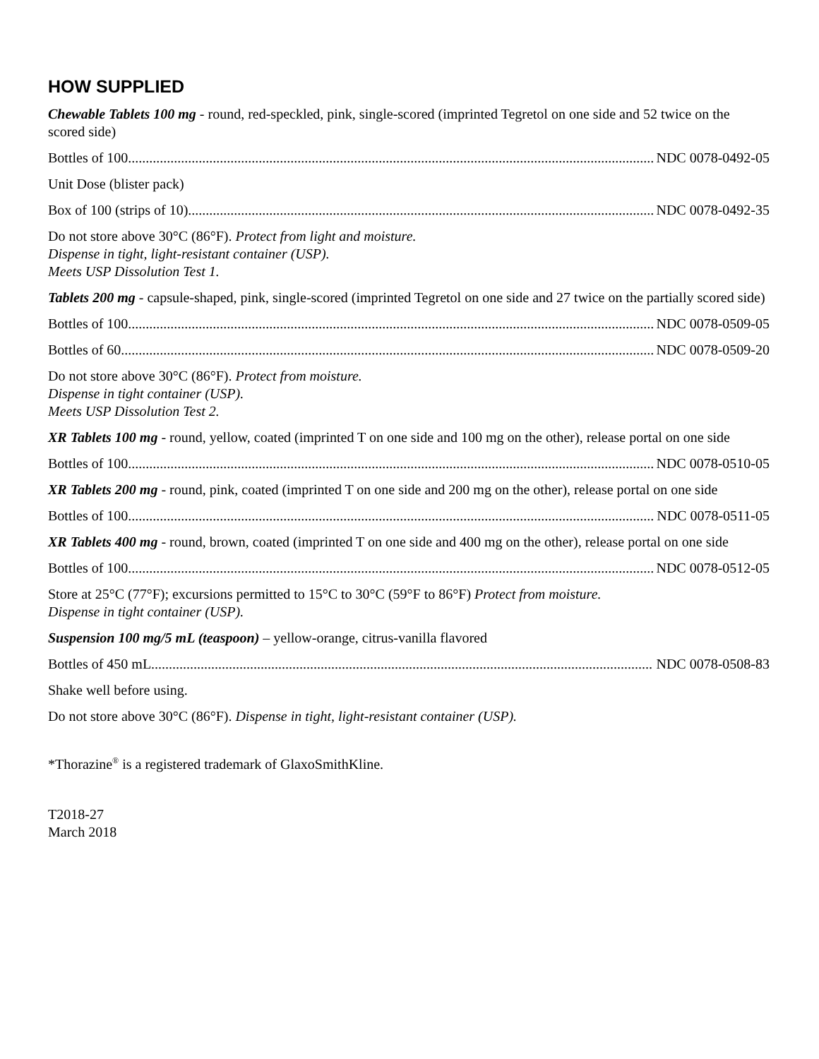HOW SUPPLIED
Chewable Tablets 100 mg - round, red-speckled, pink, single-scored (imprinted Tegretol on one side and 52 twice on the scored side)
Bottles of 100 NDC 0078-0492-05
Unit Dose (blister pack)
Box of 100 (strips of 10) NDC 0078-0492-35
Do not store above 30°C (86°F). Protect from light and moisture.
Dispense in tight, light-resistant container (USP).
Meets USP Dissolution Test 1.
Tablets 200 mg - capsule-shaped, pink, single-scored (imprinted Tegretol on one side and 27 twice on the partially scored side)
Bottles of 100 NDC 0078-0509-05
Bottles of 60 NDC 0078-0509-20
Do not store above 30°C (86°F). Protect from moisture.
Dispense in tight container (USP).
Meets USP Dissolution Test 2.
XR Tablets 100 mg - round, yellow, coated (imprinted T on one side and 100 mg on the other), release portal on one side
Bottles of 100 NDC 0078-0510-05
XR Tablets 200 mg - round, pink, coated (imprinted T on one side and 200 mg on the other), release portal on one side
Bottles of 100 NDC 0078-0511-05
XR Tablets 400 mg - round, brown, coated (imprinted T on one side and 400 mg on the other), release portal on one side
Bottles of 100 NDC 0078-0512-05
Store at 25°C (77°F); excursions permitted to 15°C to 30°C (59°F to 86°F) Protect from moisture.
Dispense in tight container (USP).
Suspension 100 mg/5 mL (teaspoon) – yellow-orange, citrus-vanilla flavored
Bottles of 450 mL NDC 0078-0508-83
Shake well before using.
Do not store above 30°C (86°F). Dispense in tight, light-resistant container (USP).
*Thorazine<sup>®</sup> is a registered trademark of GlaxoSmithKline.
T2018-27
March 2018